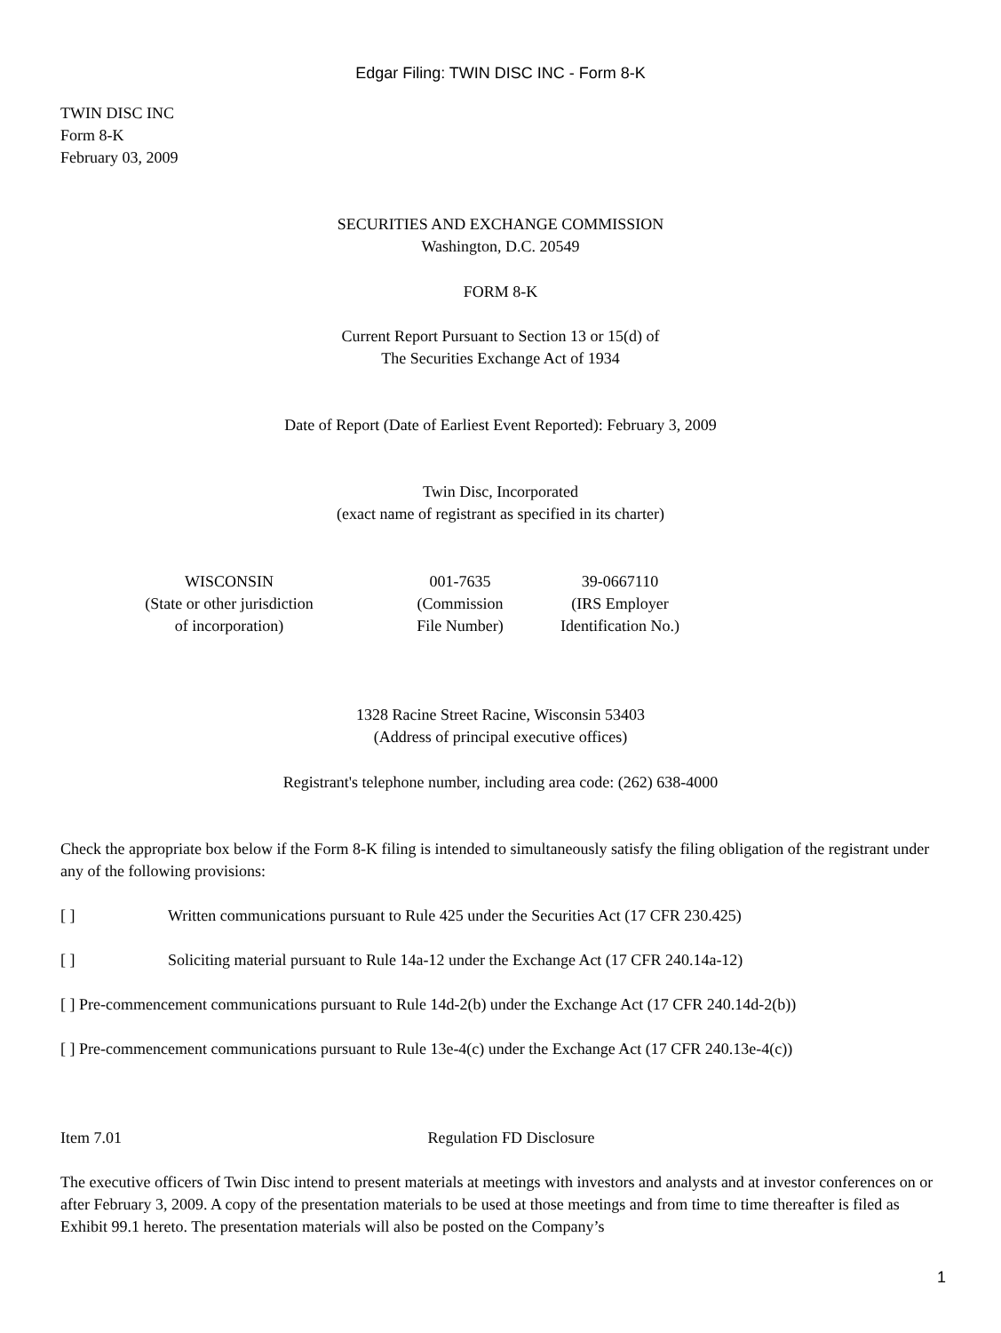Edgar Filing: TWIN DISC INC - Form 8-K
TWIN DISC INC
Form 8-K
February 03, 2009
SECURITIES AND EXCHANGE COMMISSION
Washington, D.C. 20549
FORM 8-K
Current Report Pursuant to Section 13 or 15(d) of
The Securities Exchange Act of 1934
Date of Report (Date of Earliest Event Reported): February 3, 2009
Twin Disc, Incorporated
(exact name of registrant as specified in its charter)
| WISCONSIN (State or other jurisdiction of incorporation) | 001-7635 (Commission File Number) | 39-0667110 (IRS Employer Identification No.) |
1328 Racine Street Racine, Wisconsin 53403
(Address of principal executive offices)
Registrant's telephone number, including area code: (262) 638-4000
Check the appropriate box below if the Form 8-K filing is intended to simultaneously satisfy the filing obligation of the registrant under any of the following provisions:
[ ] Written communications pursuant to Rule 425 under the Securities Act (17 CFR 230.425)
[ ] Soliciting material pursuant to Rule 14a-12 under the Exchange Act (17 CFR 240.14a-12)
[ ] Pre-commencement communications pursuant to Rule 14d-2(b) under the Exchange Act (17 CFR 240.14d-2(b))
[ ] Pre-commencement communications pursuant to Rule 13e-4(c) under the Exchange Act (17 CFR 240.13e-4(c))
Item 7.01 Regulation FD Disclosure
The executive officers of Twin Disc intend to present materials at meetings with investors and analysts and at investor conferences on or after February 3, 2009. A copy of the presentation materials to be used at those meetings and from time to time thereafter is filed as Exhibit 99.1 hereto. The presentation materials will also be posted on the Company’s
1